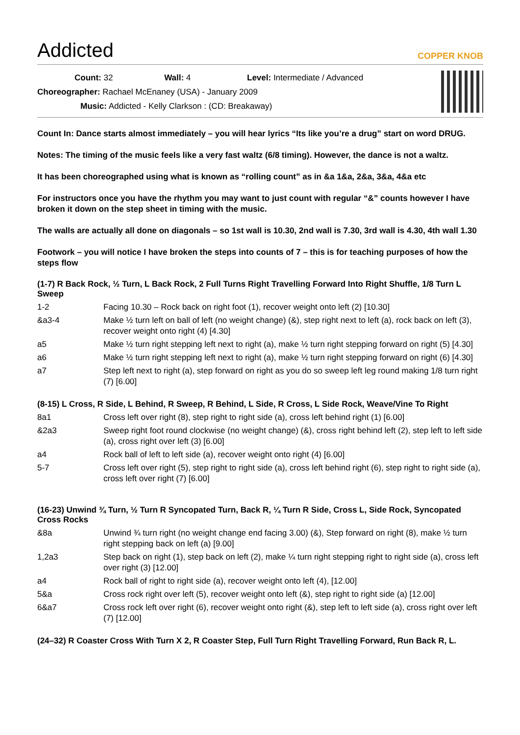Addicted COPPER KNOB
Count: 32 Wall: 4 Level: Intermediate / Advanced
Choreographer: Rachael McEnaney (USA) - January 2009
Music: Addicted - Kelly Clarkson : (CD: Breakaway)
Count In: Dance starts almost immediately – you will hear lyrics “Its like you’re a drug” start on word DRUG.
Notes: The timing of the music feels like a very fast waltz (6/8 timing). However, the dance is not a waltz.
It has been choreographed using what is known as “rolling count” as in &a 1&a, 2&a, 3&a, 4&a etc
For instructors once you have the rhythm you may want to just count with regular “&” counts however I have broken it down on the step sheet in timing with the music.
The walls are actually all done on diagonals – so 1st wall is 10.30, 2nd wall is 7.30, 3rd wall is 4.30, 4th wall 1.30
Footwork – you will notice I have broken the steps into counts of 7 – this is for teaching purposes of how the steps flow
(1-7) R Back Rock, ½ Turn, L Back Rock, 2 Full Turns Right Travelling Forward Into Right Shuffle, 1/8 Turn L Sweep
| 1-2 | Facing 10.30 – Rock back on right foot (1), recover weight onto left (2) [10.30] |
| &a3-4 | Make ½ turn left on ball of left (no weight change) (&), step right next to left (a), rock back on left (3), recover weight onto right (4) [4.30] |
| a5 | Make ½ turn right stepping left next to right (a), make ½ turn right stepping forward on right (5) [4.30] |
| a6 | Make ½ turn right stepping left next to right (a), make ½ turn right stepping forward on right (6) [4.30] |
| a7 | Step left next to right (a), step forward on right as you do so sweep left leg round making 1/8 turn right (7) [6.00] |
(8-15) L Cross, R Side, L Behind, R Sweep, R Behind, L Side, R Cross, L Side Rock, Weave/Vine To Right
| 8a1 | Cross left over right (8), step right to right side (a), cross left behind right (1) [6.00] |
| &2a3 | Sweep right foot round clockwise (no weight change) (&), cross right behind left (2), step left to left side (a), cross right over left (3) [6.00] |
| a4 | Rock ball of left to left side (a), recover weight onto right (4) [6.00] |
| 5-7 | Cross left over right (5), step right to right side (a), cross left behind right (6), step right to right side (a), cross left over right (7) [6.00] |
(16-23) Unwind ¾ Turn, ½ Turn R Syncopated Turn, Back R, ¼ Turn R Side, Cross L, Side Rock, Syncopated Cross Rocks
| &8a | Unwind ¾ turn right (no weight change end facing 3.00) (&), Step forward on right (8), make ½ turn right stepping back on left (a) [9.00] |
| 1,2a3 | Step back on right (1), step back on left (2), make ¼ turn right stepping right to right side (a), cross left over right (3) [12.00] |
| a4 | Rock ball of right to right side (a), recover weight onto left (4), [12.00] |
| 5&a | Cross rock right over left (5), recover weight onto left (&), step right to right side (a) [12.00] |
| 6&a7 | Cross rock left over right (6), recover weight onto right (&), step left to left side (a), cross right over left (7) [12.00] |
(24–32) R Coaster Cross With Turn X 2, R Coaster Step, Full Turn Right Travelling Forward, Run Back R, L.